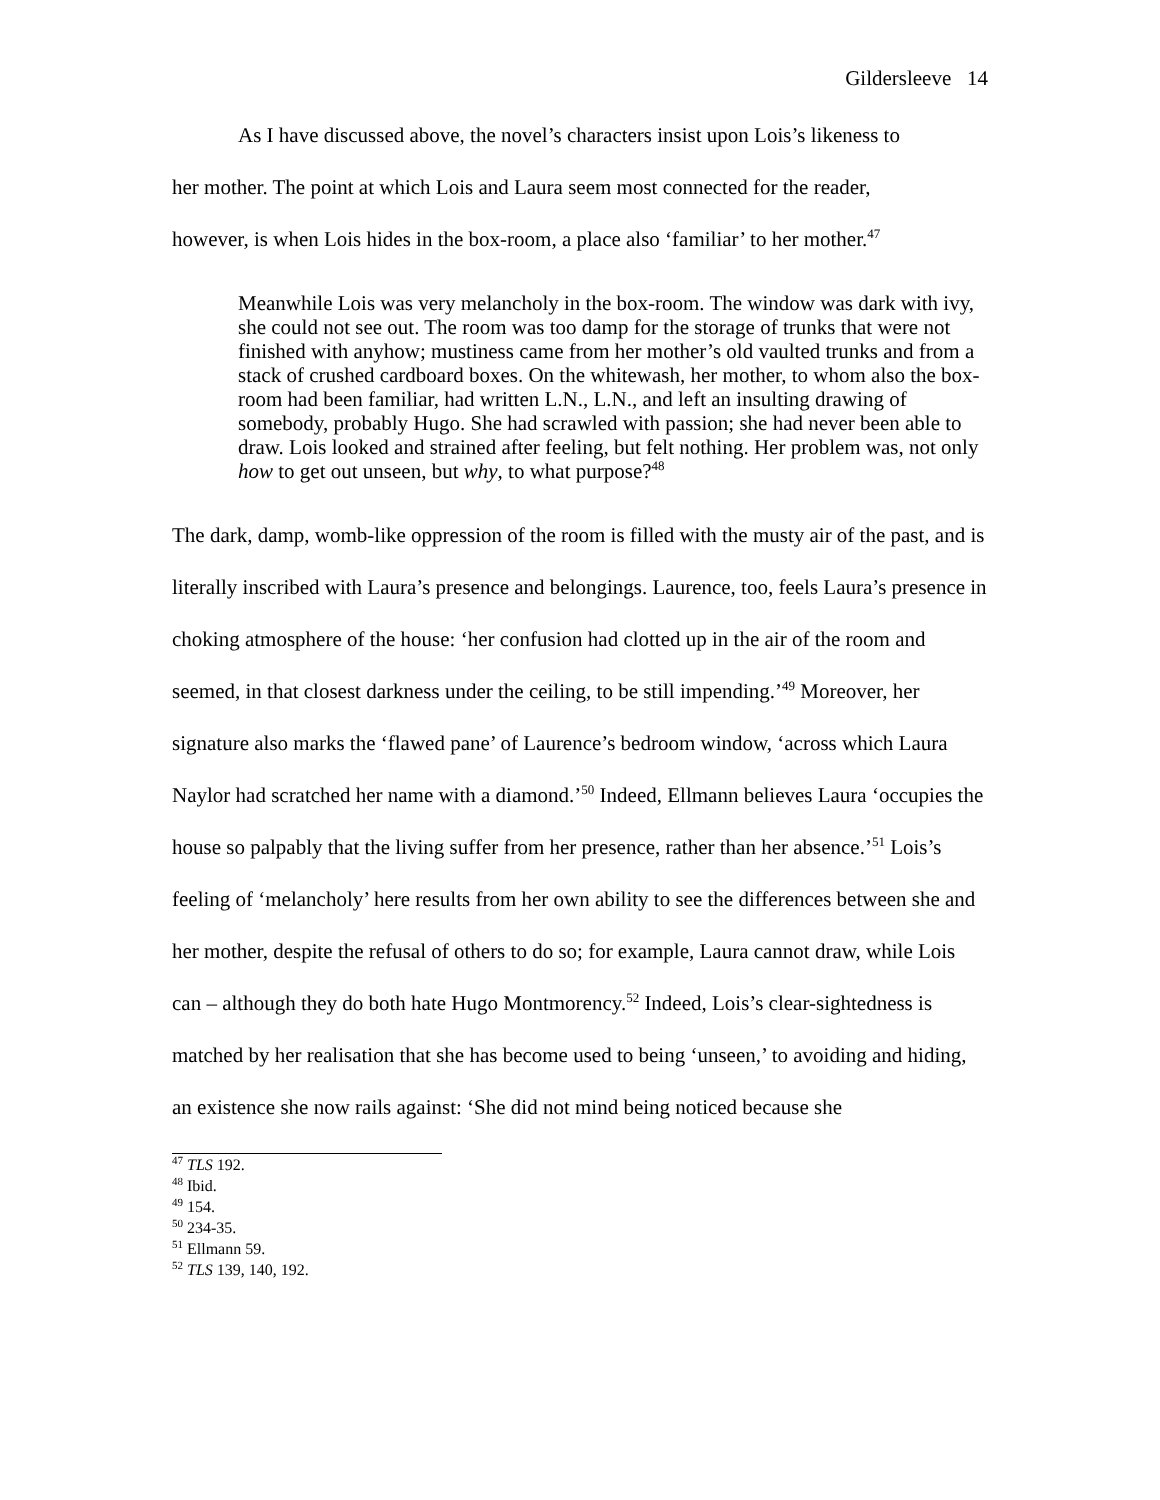Gildersleeve 14
As I have discussed above, the novel’s characters insist upon Lois’s likeness to
her mother. The point at which Lois and Laura seem most connected for the reader,
however, is when Lois hides in the box-room, a place also ‘familiar’ to her mother.<sup>47</sup>
Meanwhile Lois was very melancholy in the box-room. The window was dark with ivy, she could not see out. The room was too damp for the storage of trunks that were not finished with anyhow; mustiness came from her mother’s old vaulted trunks and from a stack of crushed cardboard boxes. On the whitewash, her mother, to whom also the box-room had been familiar, had written L.N., L.N., and left an insulting drawing of somebody, probably Hugo. She had scrawled with passion; she had never been able to draw. Lois looked and strained after feeling, but felt nothing. Her problem was, not only how to get out unseen, but why, to what purpose?<sup>48</sup>
The dark, damp, womb-like oppression of the room is filled with the musty air of the past, and is literally inscribed with Laura’s presence and belongings. Laurence, too, feels Laura’s presence in choking atmosphere of the house: ‘her confusion had clotted up in the air of the room and seemed, in that closest darkness under the ceiling, to be still impending.’<sup>49</sup> Moreover, her signature also marks the ‘flawed pane’ of Laurence’s bedroom window, ‘across which Laura Naylor had scratched her name with a diamond.’<sup>50</sup> Indeed, Ellmann believes Laura ‘occupies the house so palpably that the living suffer from her presence, rather than her absence.’<sup>51</sup> Lois’s feeling of ‘melancholy’ here results from her own ability to see the differences between she and her mother, despite the refusal of others to do so; for example, Laura cannot draw, while Lois can – although they do both hate Hugo Montmorency.<sup>52</sup> Indeed, Lois’s clear-sightedness is matched by her realisation that she has become used to being ‘unseen,’ to avoiding and hiding, an existence she now rails against: ‘She did not mind being noticed because she
<sup>47</sup> TLS 192.
<sup>48</sup> Ibid.
<sup>49</sup> 154.
<sup>50</sup> 234-35.
<sup>51</sup> Ellmann 59.
<sup>52</sup> TLS 139, 140, 192.